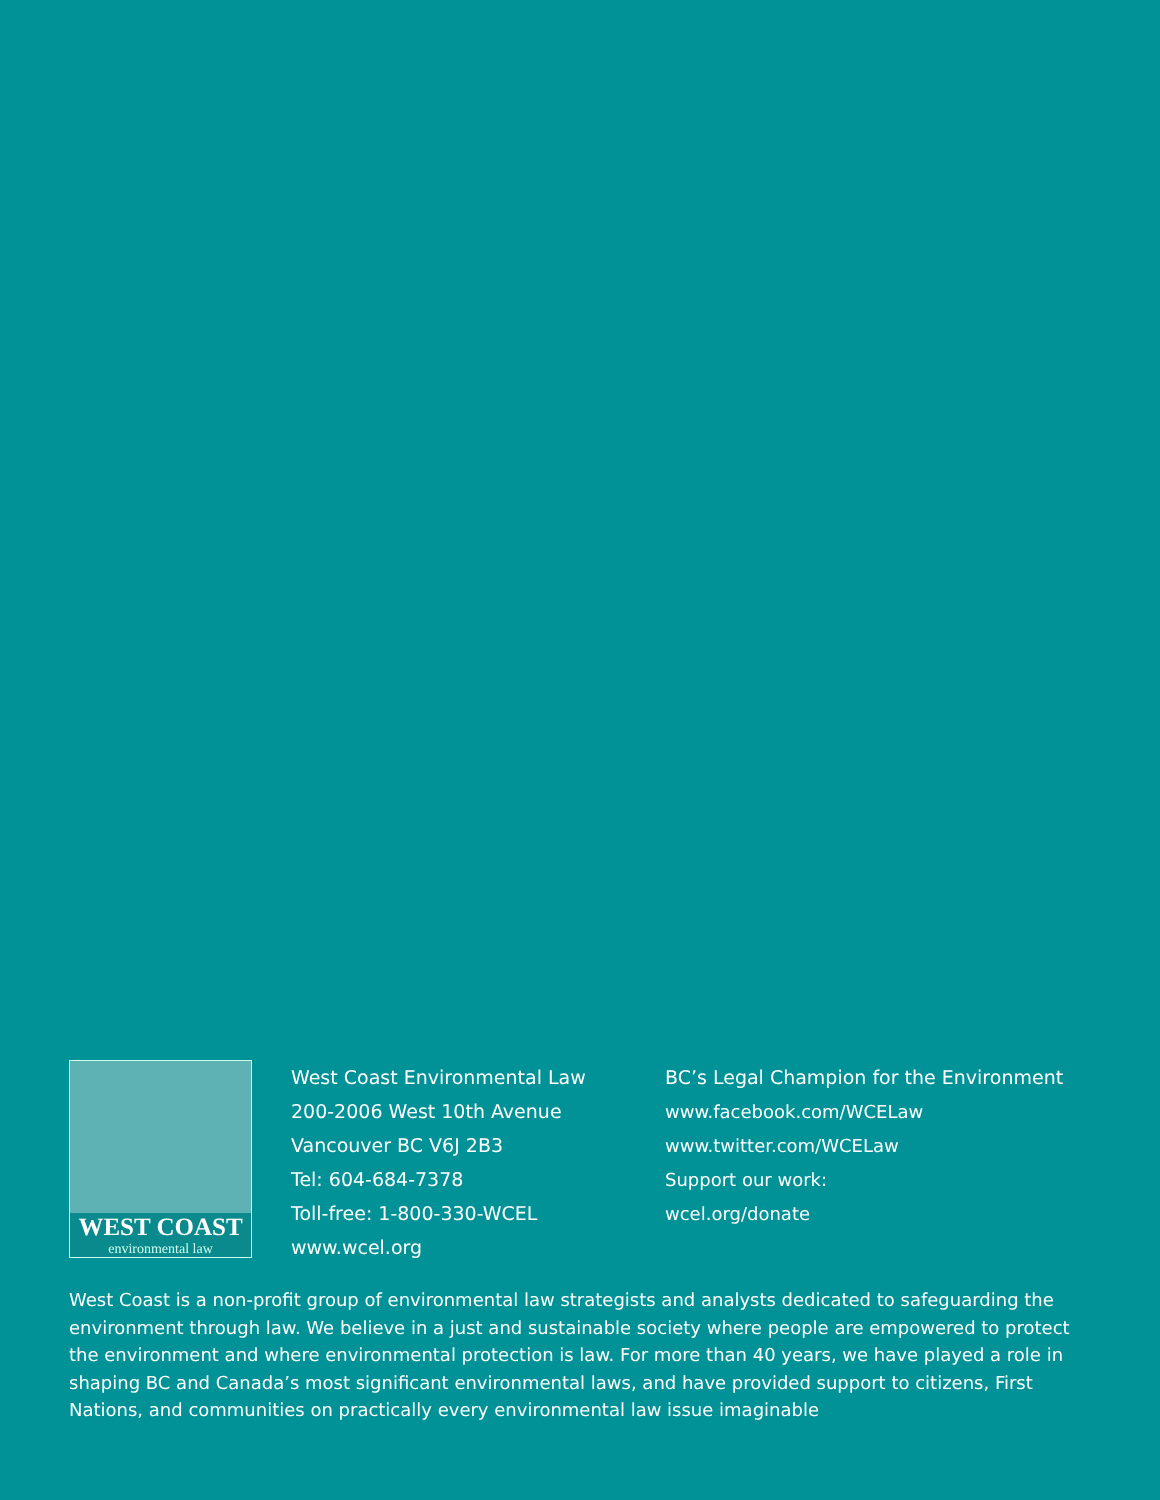WEST COAST
environmental law
West Coast Environmental Law
200-2006 West 10th Avenue
Vancouver BC V6J 2B3
Tel: 604-684-7378
Toll-free: 1-800-330-WCEL
www.wcel.org
BC’s Legal Champion for the Environment
www.facebook.com/WCELaw
www.twitter.com/WCELaw
Support our work:
wcel.org/donate
West Coast is a non-profit group of environmental law strategists and analysts dedicated to safeguarding the environment through law. We believe in a just and sustainable society where people are empowered to protect the environment and where environmental protection is law. For more than 40 years, we have played a role in shaping BC and Canada’s most significant environmental laws, and have provided support to citizens, First Nations, and communities on practically every environmental law issue imaginable